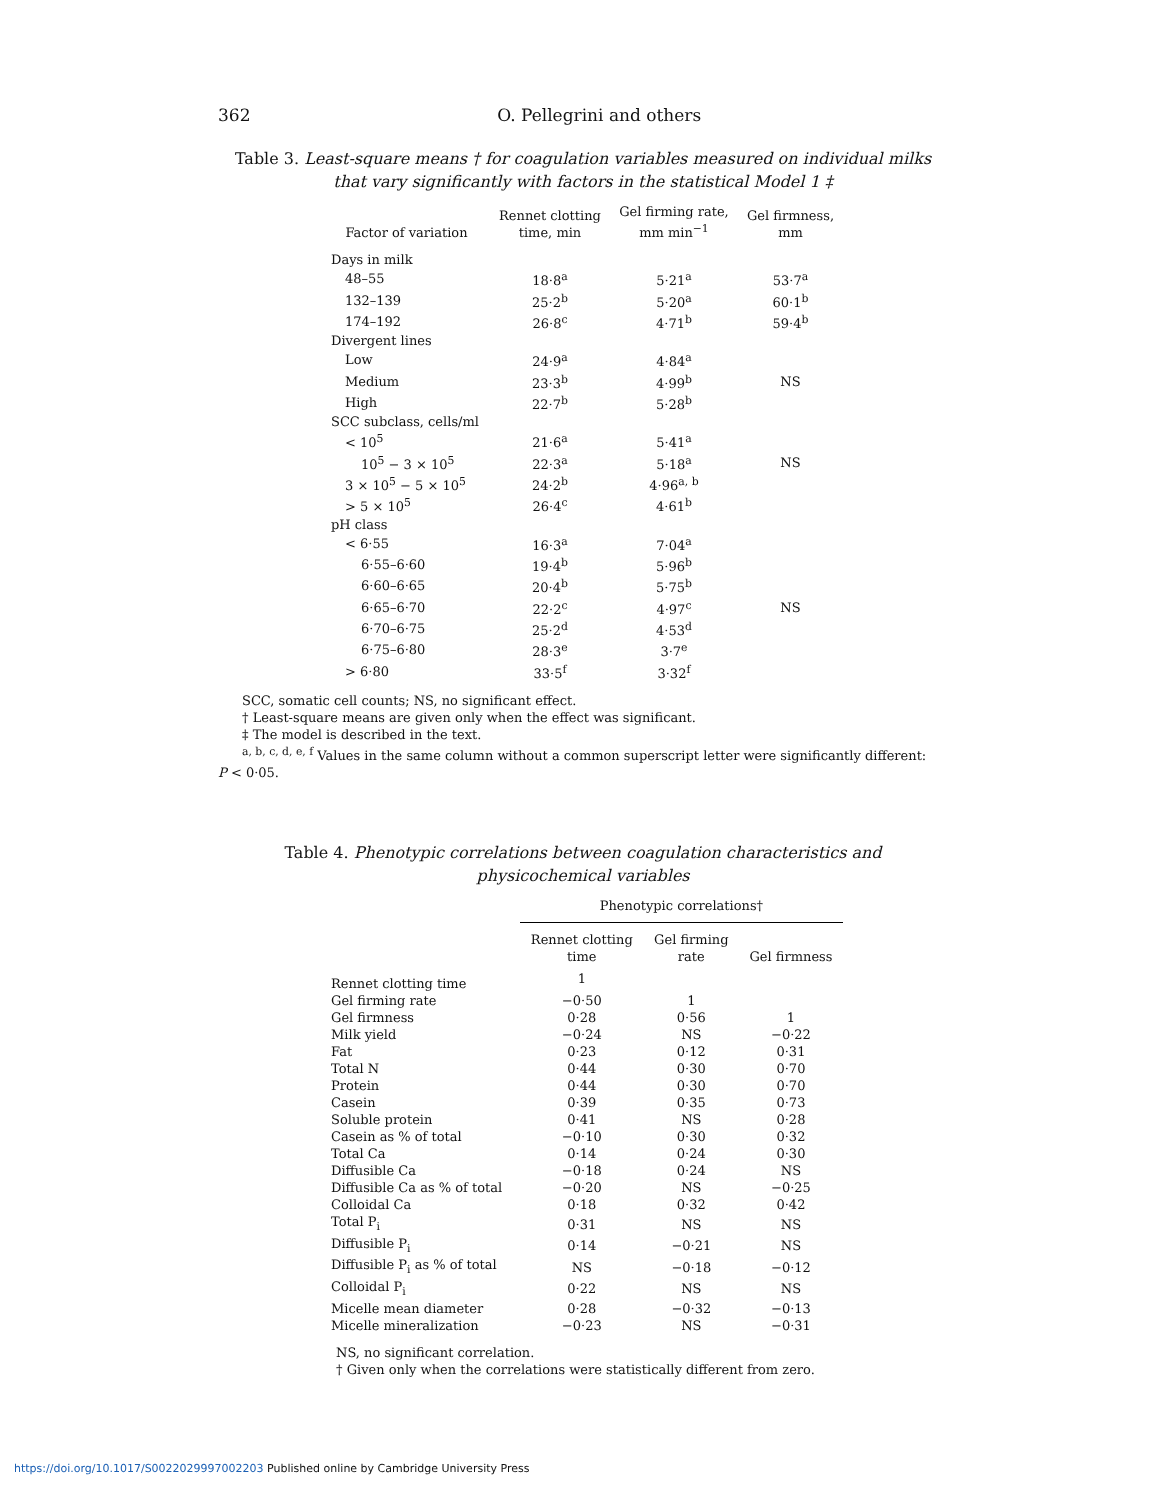362 O. Pellegrini and others
Table 3. Least-square means † for coagulation variables measured on individual milks that vary significantly with factors in the statistical Model 1 ‡
| Factor of variation | Rennet clotting time, min | Gel firming rate, mm min<sup>−1</sup> | Gel firmness, mm |
| --- | --- | --- | --- |
| Days in milk | | | |
| 48–55 | 18·8<sup>a</sup> | 5·21<sup>a</sup> | 53·7<sup>a</sup> |
| 132–139 | 25·2<sup>b</sup> | 5·20<sup>a</sup> | 60·1<sup>b</sup> |
| 174–192 | 26·8<sup>c</sup> | 4·71<sup>b</sup> | 59·4<sup>b</sup> |
| Divergent lines | | | |
| Low | 24·9<sup>a</sup> | 4·84<sup>a</sup> | |
| Medium | 23·3<sup>b</sup> | 4·99<sup>b</sup> | NS |
| High | 22·7<sup>b</sup> | 5·28<sup>b</sup> | |
| SCC subclass, cells/ml | | | |
| < 10<sup>5</sup> | 21·6<sup>a</sup> | 5·41<sup>a</sup> | |
| 10<sup>5</sup> − 3 × 10<sup>5</sup> | 22·3<sup>a</sup> | 5·18<sup>a</sup> | NS |
| 3 × 10<sup>5</sup> − 5 × 10<sup>5</sup> | 24·2<sup>b</sup> | 4·96<sup>a, b</sup> | |
| > 5 × 10<sup>5</sup> | 26·4<sup>c</sup> | 4·61<sup>b</sup> | |
| pH class | | | |
| < 6·55 | 16·3<sup>a</sup> | 7·04<sup>a</sup> | |
| 6·55–6·60 | 19·4<sup>b</sup> | 5·96<sup>b</sup> | |
| 6·60–6·65 | 20·4<sup>b</sup> | 5·75<sup>b</sup> | |
| 6·65–6·70 | 22·2<sup>c</sup> | 4·97<sup>c</sup> | NS |
| 6·70–6·75 | 25·2<sup>d</sup> | 4·53<sup>d</sup> | |
| 6·75–6·80 | 28·3<sup>e</sup> | 3·7<sup>e</sup> | |
| > 6·80 | 33·5<sup>f</sup> | 3·32<sup>f</sup> | |
SCC, somatic cell counts; NS, no significant effect.
† Least-square means are given only when the effect was significant.
‡ The model is described in the text.
<sup>a, b, c, d, e, f</sup> Values in the same column without a common superscript letter were significantly different:
P < 0·05.
Table 4. Phenotypic correlations between coagulation characteristics and physicochemical variables
| | Phenotypic correlations† | | |
| --- | --- | --- | --- |
| | Rennet clotting time | Gel firming rate | Gel firmness |
| Rennet clotting time | 1 | | |
| Gel firming rate | −0·50 | 1 | |
| Gel firmness | 0·28 | 0·56 | 1 |
| Milk yield | −0·24 | NS | −0·22 |
| Fat | 0·23 | 0·12 | 0·31 |
| Total N | 0·44 | 0·30 | 0·70 |
| Protein | 0·44 | 0·30 | 0·70 |
| Casein | 0·39 | 0·35 | 0·73 |
| Soluble protein | 0·41 | NS | 0·28 |
| Casein as % of total | −0·10 | 0·30 | 0·32 |
| Total Ca | 0·14 | 0·24 | 0·30 |
| Diffusible Ca | −0·18 | 0·24 | NS |
| Diffusible Ca as % of total | −0·20 | NS | −0·25 |
| Colloidal Ca | 0·18 | 0·32 | 0·42 |
| Total P<sub>i</sub> | 0·31 | NS | NS |
| Diffusible P<sub>i</sub> | 0·14 | −0·21 | NS |
| Diffusible P<sub>i</sub> as % of total | NS | −0·18 | −0·12 |
| Colloidal P<sub>i</sub> | 0·22 | NS | NS |
| Micelle mean diameter | 0·28 | −0·32 | −0·13 |
| Micelle mineralization | −0·23 | NS | −0·31 |
NS, no significant correlation.
† Given only when the correlations were statistically different from zero.
https://doi.org/10.1017/S0022029997002203 Published online by Cambridge University Press